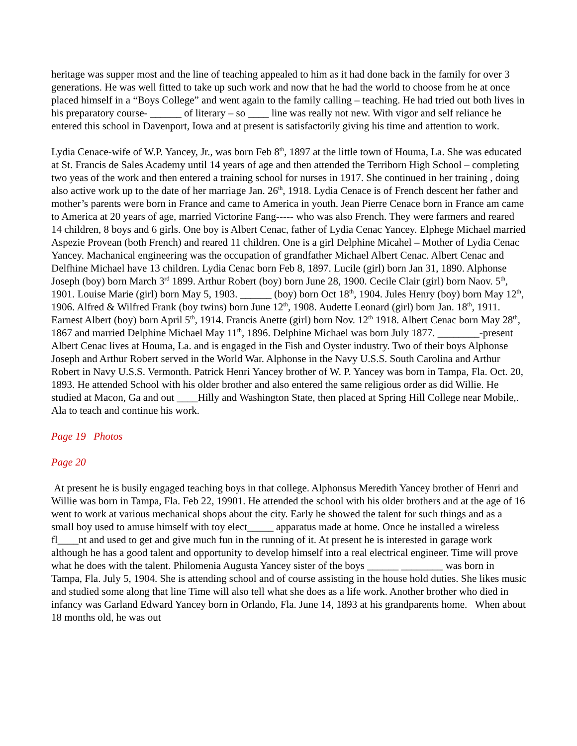heritage was supper most and the line of teaching appealed to him as it had done back in the family for over 3 generations. He was well fitted to take up such work and now that he had the world to choose from he at once placed himself in a “Boys College” and went again to the family calling – teaching. He had tried out both lives in his preparatory course- ______ of literary – so ____ line was really not new. With vigor and self reliance he entered this school in Davenport, Iowa and at present is satisfactorily giving his time and attention to work.
Lydia Cenace-wife of W.P. Yancey, Jr., was born Feb 8<sup>th</sup>, 1897 at the little town of Houma, La. She was educated at St. Francis de Sales Academy until 14 years of age and then attended the Terriborn High School – completing two yeas of the work and then entered a training school for nurses in 1917. She continued in her training , doing also active work up to the date of her marriage Jan. 26<sup>th</sup>, 1918. Lydia Cenace is of French descent her father and mother’s parents were born in France and came to America in youth. Jean Pierre Cenace born in France am came to America at 20 years of age, married Victorine Fang----- who was also French. They were farmers and reared 14 children, 8 boys and 6 girls. One boy is Albert Cenac, father of Lydia Cenac Yancey. Elphege Michael married Aspezie Provean (both French) and reared 11 children. One is a girl Delphine Micahel – Mother of Lydia Cenac Yancey. Machanical engineering was the occupation of grandfather Michael Albert Cenac. Albert Cenac and Delfhine Michael have 13 children. Lydia Cenac born Feb 8, 1897. Lucile (girl) born Jan 31, 1890. Alphonse Joseph (boy) born March 3<sup>rd</sup> 1899. Arthur Robert (boy) born June 28, 1900. Cecile Clair (girl) born Naov. 5<sup>th</sup>, 1901. Louise Marie (girl) born May 5, 1903. ______ (boy) born Oct 18<sup>th</sup>, 1904. Jules Henry (boy) born May 12<sup>th</sup>, 1906. Alfred & Wilfred Frank (boy twins) born June 12<sup>th</sup>, 1908. Audette Leonard (girl) born Jan. 18<sup>th</sup>, 1911. Earnest Albert (boy) born April 5<sup>th</sup>, 1914. Francis Anette (girl) born Nov. 12<sup>th</sup> 1918. Albert Cenac born May 28<sup>th</sup>, 1867 and married Delphine Michael May 11<sup>th</sup>, 1896. Delphine Michael was born July 1877. ________-present Albert Cenac lives at Houma, La. and is engaged in the Fish and Oyster industry. Two of their boys Alphonse Joseph and Arthur Robert served in the World War. Alphonse in the Navy U.S.S. South Carolina and Arthur Robert in Navy U.S.S. Vermonth. Patrick Henri Yancey brother of W. P. Yancey was born in Tampa, Fla. Oct. 20, 1893. He attended School with his older brother and also entered the same religious order as did Willie. He studied at Macon, Ga and out ____Hilly and Washington State, then placed at Spring Hill College near Mobile,. Ala to teach and continue his work.
Page 19 Photos
Page 20
At present he is busily engaged teaching boys in that college. Alphonsus Meredith Yancey brother of Henri and Willie was born in Tampa, Fla. Feb 22, 19901. He attended the school with his older brothers and at the age of 16 went to work at various mechanical shops about the city. Early he showed the talent for such things and as a small boy used to amuse himself with toy elect_____ apparatus made at home. Once he installed a wireless fl____nt and used to get and give much fun in the running of it. At present he is interested in garage work although he has a good talent and opportunity to develop himself into a real electrical engineer. Time will prove what he does with the talent. Philomenia Augusta Yancey sister of the boys ______ ________ was born in Tampa, Fla. July 5, 1904. She is attending school and of course assisting in the house hold duties. She likes music and studied some along that line Time will also tell what she does as a life work. Another brother who died in infancy was Garland Edward Yancey born in Orlando, Fla. June 14, 1893 at his grandparents home. When about 18 months old, he was out